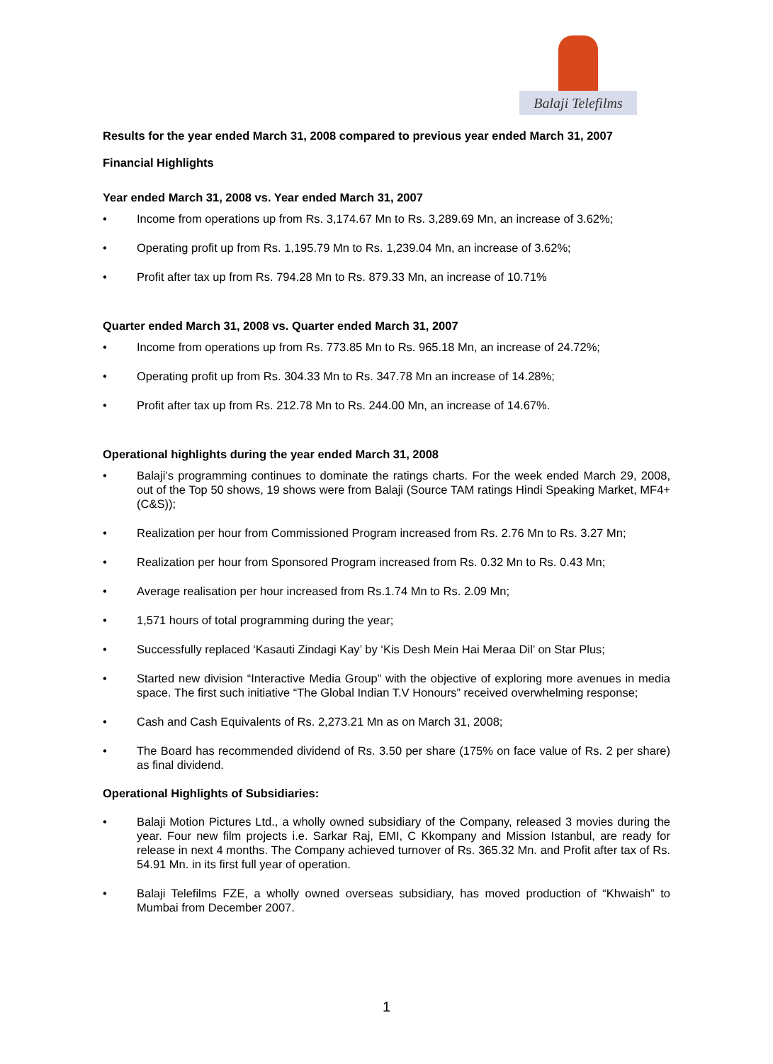Balaji Telefilms
Results for the year ended March 31, 2008 compared to previous year ended March 31, 2007
Financial Highlights
Year ended March 31, 2008 vs. Year ended March 31, 2007
Income from operations up from Rs. 3,174.67 Mn to Rs. 3,289.69 Mn, an increase of 3.62%;
Operating profit up from Rs. 1,195.79 Mn to Rs. 1,239.04 Mn, an increase of 3.62%;
Profit after tax up from Rs. 794.28 Mn to Rs. 879.33 Mn, an increase of 10.71%
Quarter ended March 31, 2008 vs. Quarter ended March 31, 2007
Income from operations up from Rs. 773.85 Mn to Rs. 965.18 Mn, an increase of 24.72%;
Operating profit up from Rs. 304.33 Mn to Rs. 347.78 Mn an increase of 14.28%;
Profit after tax up from Rs. 212.78 Mn to Rs. 244.00 Mn, an increase of 14.67%.
Operational highlights during the year ended March 31, 2008
Balaji’s programming continues to dominate the ratings charts. For the week ended March 29, 2008, out of the Top 50 shows, 19 shows were from Balaji (Source TAM ratings Hindi Speaking Market, MF4+ (C&S));
Realization per hour from Commissioned Program increased from Rs. 2.76 Mn to Rs. 3.27 Mn;
Realization per hour from Sponsored Program increased from Rs. 0.32 Mn to Rs. 0.43 Mn;
Average realisation per hour increased from Rs.1.74 Mn to Rs. 2.09 Mn;
1,571 hours of total programming during the year;
Successfully replaced ‘Kasauti Zindagi Kay’ by ‘Kis Desh Mein Hai Meraa Dil’ on Star Plus;
Started new division “Interactive Media Group” with the objective of exploring more avenues in media space. The first such initiative “The Global Indian T.V Honours” received overwhelming response;
Cash and Cash Equivalents of Rs. 2,273.21 Mn as on March 31, 2008;
The Board has recommended dividend of Rs. 3.50 per share (175% on face value of Rs. 2 per share) as final dividend.
Operational Highlights of Subsidiaries:
Balaji Motion Pictures Ltd., a wholly owned subsidiary of the Company, released 3 movies during the year. Four new film projects i.e. Sarkar Raj, EMI, C Kkompany and Mission Istanbul, are ready for release in next 4 months. The Company achieved turnover of Rs. 365.32 Mn. and Profit after tax of Rs. 54.91 Mn. in its first full year of operation.
Balaji Telefilms FZE, a wholly owned overseas subsidiary, has moved production of “Khwaish” to Mumbai from December 2007.
1